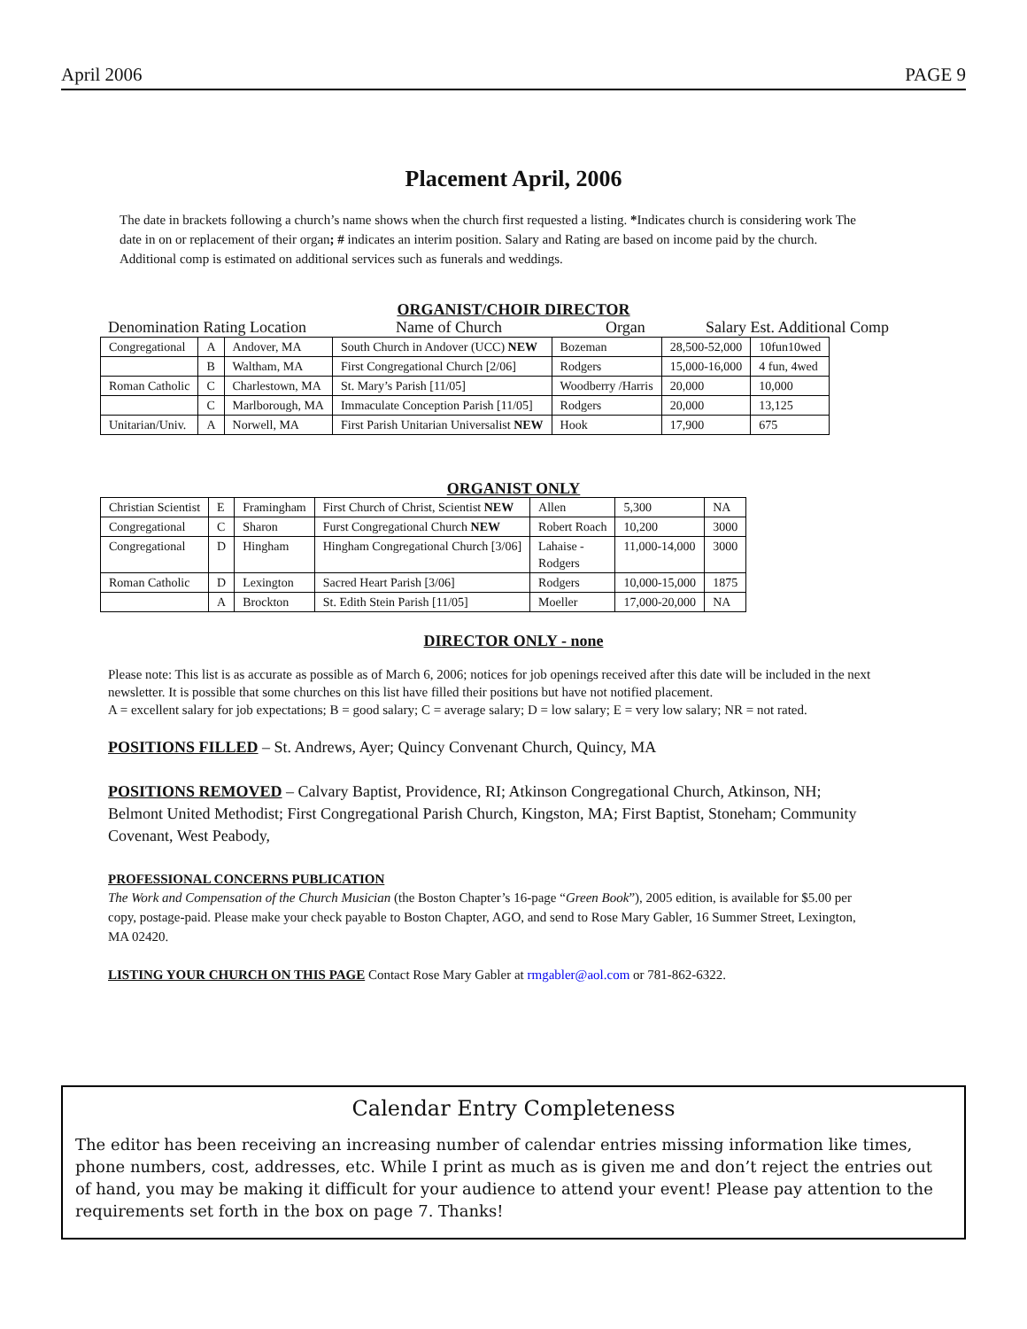April 2006 PAGE 9
Placement April, 2006
The date in brackets following a church’s name shows when the church first requested a listing. *Indicates church is considering work The date in on or replacement of their organ; # indicates an interim position. Salary and Rating are based on income paid by the church. Additional comp is estimated on additional services such as funerals and weddings.
ORGANIST/CHOIR DIRECTOR
Denomination Rating Location Name of Church Organ Salary Est. Additional Comp
| Congregational | A | Andover, MA | South Church in Andover (UCC) NEW | Bozeman | 28,500-52,000 | 10fun10wed |
| | B | Waltham, MA | First Congregational Church [2/06] | Rodgers | 15,000-16,000 | 4 fun, 4wed |
| Roman Catholic | C | Charlestown, MA | St. Mary’s Parish [11/05] | Woodberry /Harris | 20,000 | 10,000 |
| | C | Marlborough, MA | Immaculate Conception Parish [11/05] | Rodgers | 20,000 | 13,125 |
| Unitarian/Univ. | A | Norwell, MA | First Parish Unitarian Universalist NEW | Hook | 17,900 | 675 |
ORGANIST ONLY
| Christian Scientist | E | Framingham | First Church of Christ, Scientist NEW | Allen | 5,300 | NA |
| Congregational | C | Sharon | Furst Congregational Church NEW | Robert Roach | 10,200 | 3000 |
| Congregational | D | Hingham | Hingham Congregational Church [3/06] | Lahaise - Rodgers | 11,000-14,000 | 3000 |
| Roman Catholic | D | Lexington | Sacred Heart Parish [3/06] | Rodgers | 10,000-15,000 | 1875 |
| | A | Brockton | St. Edith Stein Parish [11/05] | Moeller | 17,000-20,000 | NA |
DIRECTOR ONLY - none
Please note: This list is as accurate as possible as of March 6, 2006; notices for job openings received after this date will be included in the next newsletter. It is possible that some churches on this list have filled their positions but have not notified placement.
A = excellent salary for job expectations; B = good salary; C = average salary; D = low salary; E = very low salary; NR = not rated.
POSITIONS FILLED – St. Andrews, Ayer; Quincy Convenant Church, Quincy, MA
POSITIONS REMOVED – Calvary Baptist, Providence, RI; Atkinson Congregational Church, Atkinson, NH; Belmont United Methodist; First Congregational Parish Church, Kingston, MA; First Baptist, Stoneham; Community Covenant, West Peabody,
PROFESSIONAL CONCERNS PUBLICATION
The Work and Compensation of the Church Musician (the Boston Chapter’s 16-page “Green Book”), 2005 edition, is available for $5.00 per copy, postage-paid. Please make your check payable to Boston Chapter, AGO, and send to Rose Mary Gabler, 16 Summer Street, Lexington, MA 02420.
LISTING YOUR CHURCH ON THIS PAGE Contact Rose Mary Gabler at rmgabler@aol.com or 781-862-6322.
Calendar Entry Completeness
The editor has been receiving an increasing number of calendar entries missing information like times, phone numbers, cost, addresses, etc. While I print as much as is given me and don’t reject the entries out of hand, you may be making it difficult for your audience to attend your event! Please pay attention to the requirements set forth in the box on page 7. Thanks!